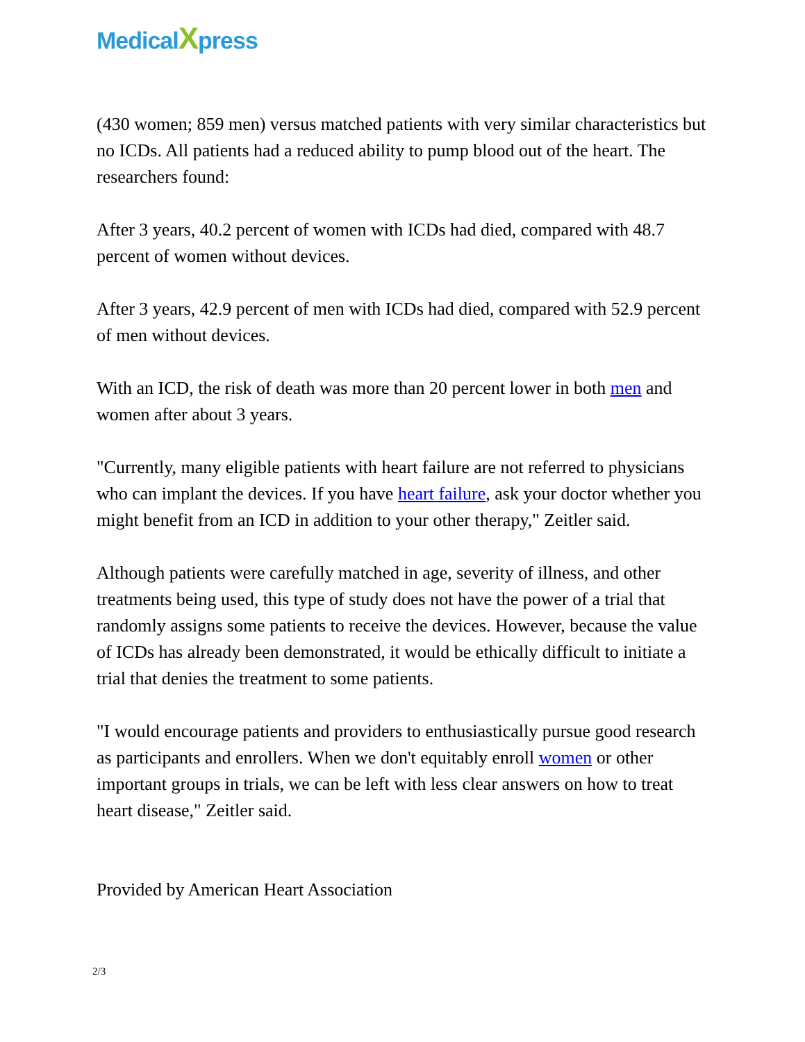MedicalXpress
(430 women; 859 men) versus matched patients with very similar characteristics but no ICDs. All patients had a reduced ability to pump blood out of the heart. The researchers found:
After 3 years, 40.2 percent of women with ICDs had died, compared with 48.7 percent of women without devices.
After 3 years, 42.9 percent of men with ICDs had died, compared with 52.9 percent of men without devices.
With an ICD, the risk of death was more than 20 percent lower in both men and women after about 3 years.
"Currently, many eligible patients with heart failure are not referred to physicians who can implant the devices. If you have heart failure, ask your doctor whether you might benefit from an ICD in addition to your other therapy," Zeitler said.
Although patients were carefully matched in age, severity of illness, and other treatments being used, this type of study does not have the power of a trial that randomly assigns some patients to receive the devices. However, because the value of ICDs has already been demonstrated, it would be ethically difficult to initiate a trial that denies the treatment to some patients.
"I would encourage patients and providers to enthusiastically pursue good research as participants and enrollers. When we don't equitably enroll women or other important groups in trials, we can be left with less clear answers on how to treat heart disease," Zeitler said.
Provided by American Heart Association
2/3